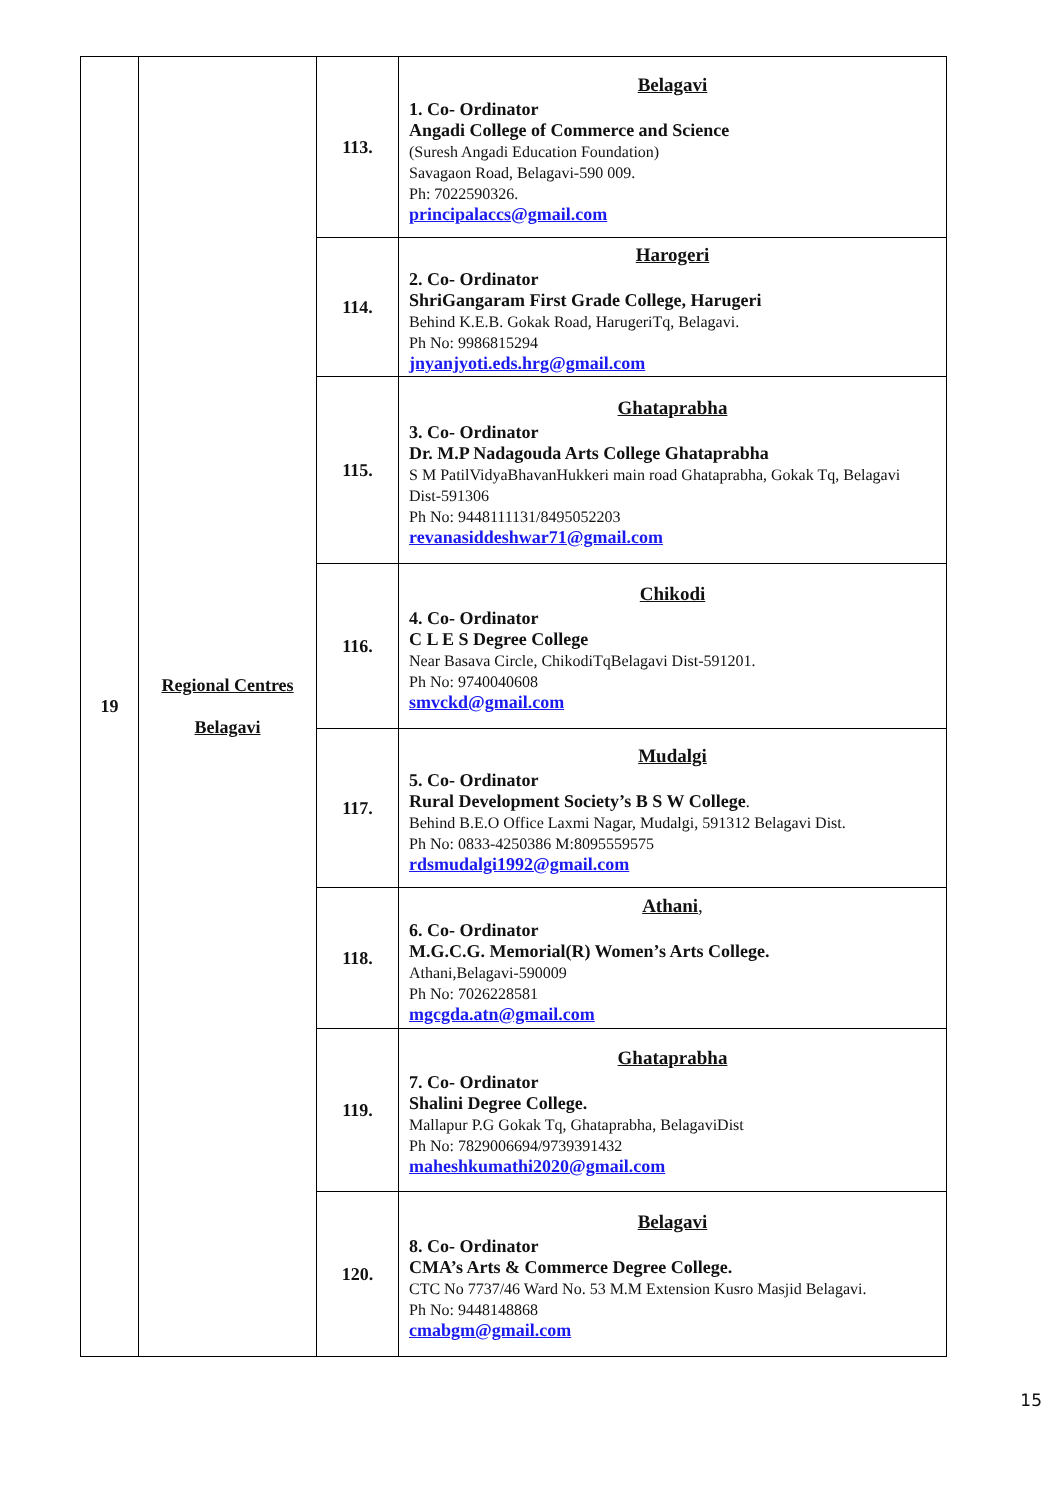| 19 | Regional Centres Belagavi | 113. | Belagavi 1. Co- Ordinator Angadi College of Commerce and Science (Suresh Angadi Education Foundation) Savagaon Road, Belagavi-590 009. Ph: 7022590326. principalaccs@gmail.com |
| | | 114. | Harogeri 2. Co- Ordinator ShriGangaram First Grade College, Harugeri Behind K.E.B. Gokak Road, HarugeriTq, Belagavi. Ph No: 9986815294 jnyanjyoti.eds.hrg@gmail.com |
| | | 115. | Ghataprabha 3. Co- Ordinator Dr. M.P Nadagouda Arts College Ghataprabha S M PatilVidyaBhavanHukkeri main road Ghataprabha, Gokak Tq, Belagavi Dist-591306 Ph No: 9448111131/8495052203 revanasiddeshwar71@gmail.com |
| | | 116. | Chikodi 4. Co- Ordinator C L E S Degree College Near Basava Circle, ChikodiTqBelagavi Dist-591201. Ph No: 9740040608 smvckd@gmail.com |
| | | 117. | Mudalgi 5. Co- Ordinator Rural Development Society’s B S W College . Behind B.E.O Office Laxmi Nagar, Mudalgi, 591312 Belagavi Dist. Ph No: 0833-4250386 M:8095559575 rdsmudalgi1992@gmail.com |
| | | 118. | Athani , 6. Co- Ordinator M.G.C.G. Memorial(R) Women’s Arts College. Athani,Belagavi-590009 Ph No: 7026228581 mgcgda.atn@gmail.com |
| | | 119. | Ghataprabha 7. Co- Ordinator Shalini Degree College. Mallapur P.G Gokak Tq, Ghataprabha, BelagaviDist Ph No: 7829006694/9739391432 maheshkumathi2020@gmail.com |
| | | 120. | Belagavi 8. Co- Ordinator CMA’s Arts & Commerce Degree College. CTC No 7737/46 Ward No. 53 M.M Extension Kusro Masjid Belagavi. Ph No: 9448148868 cmabgm@gmail.com |
15